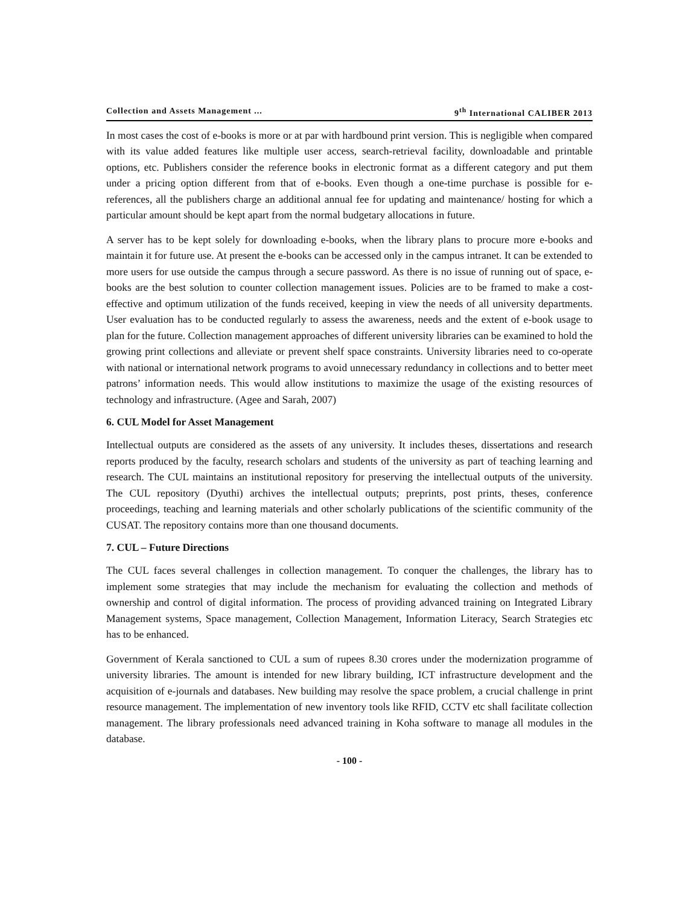Collection and Assets Management ... 9<sup>th</sup> International CALIBER 2013
In most cases the cost of e-books is more or at par with hardbound print version. This is negligible when compared with its value added features like multiple user access, search-retrieval facility, downloadable and printable options, etc. Publishers consider the reference books in electronic format as a different category and put them under a pricing option different from that of e-books. Even though a one-time purchase is possible for e-references, all the publishers charge an additional annual fee for updating and maintenance/ hosting for which a particular amount should be kept apart from the normal budgetary allocations in future.
A server has to be kept solely for downloading e-books, when the library plans to procure more e-books and maintain it for future use. At present the e-books can be accessed only in the campus intranet. It can be extended to more users for use outside the campus through a secure password. As there is no issue of running out of space, e-books are the best solution to counter collection management issues. Policies are to be framed to make a cost-effective and optimum utilization of the funds received, keeping in view the needs of all university departments. User evaluation has to be conducted regularly to assess the awareness, needs and the extent of e-book usage to plan for the future. Collection management approaches of different university libraries can be examined to hold the growing print collections and alleviate or prevent shelf space constraints. University libraries need to co-operate with national or international network programs to avoid unnecessary redundancy in collections and to better meet patrons’ information needs. This would allow institutions to maximize the usage of the existing resources of technology and infrastructure. (Agee and Sarah, 2007)
6. CUL Model for Asset Management
Intellectual outputs are considered as the assets of any university. It includes theses, dissertations and research reports produced by the faculty, research scholars and students of the university as part of teaching learning and research. The CUL maintains an institutional repository for preserving the intellectual outputs of the university. The CUL repository (Dyuthi) archives the intellectual outputs; preprints, post prints, theses, conference proceedings, teaching and learning materials and other scholarly publications of the scientific community of the CUSAT. The repository contains more than one thousand documents.
7. CUL – Future Directions
The CUL faces several challenges in collection management. To conquer the challenges, the library has to implement some strategies that may include the mechanism for evaluating the collection and methods of ownership and control of digital information. The process of providing advanced training on Integrated Library Management systems, Space management, Collection Management, Information Literacy, Search Strategies etc has to be enhanced.
Government of Kerala sanctioned to CUL a sum of rupees 8.30 crores under the modernization programme of university libraries. The amount is intended for new library building, ICT infrastructure development and the acquisition of e-journals and databases. New building may resolve the space problem, a crucial challenge in print resource management. The implementation of new inventory tools like RFID, CCTV etc shall facilitate collection management. The library professionals need advanced training in Koha software to manage all modules in the database.
- 100 -